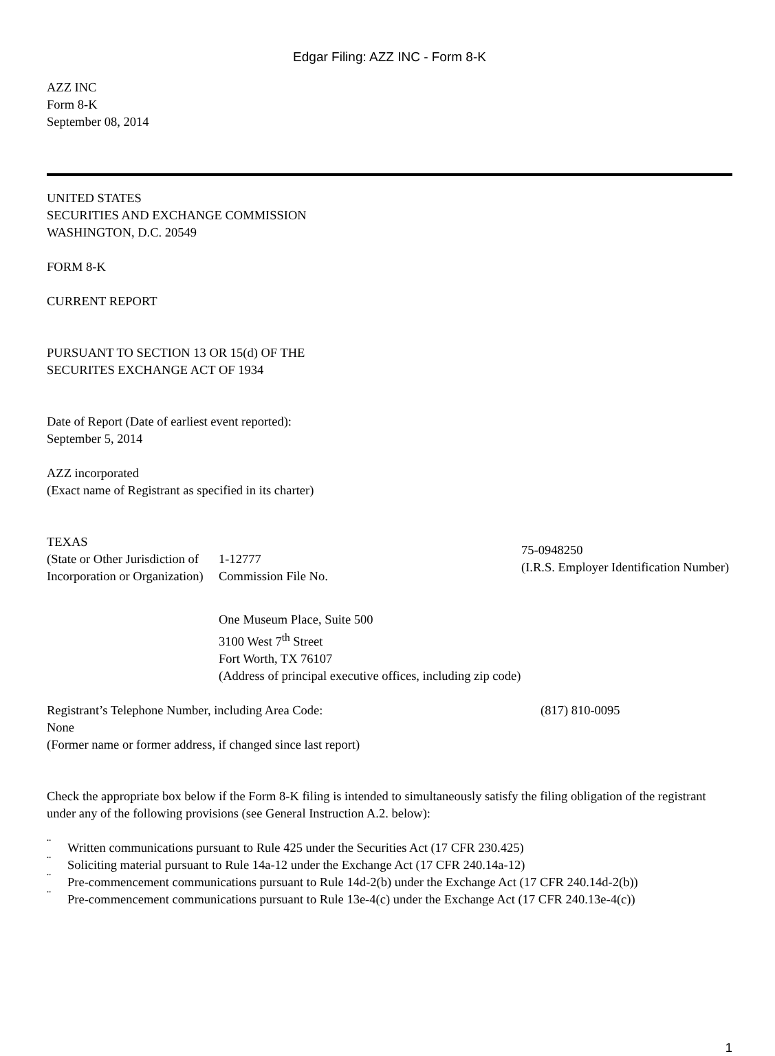Edgar Filing: AZZ INC - Form 8-K
AZZ INC
Form 8-K
September 08, 2014
UNITED STATES
SECURITIES AND EXCHANGE COMMISSION
WASHINGTON, D.C. 20549
FORM 8-K
CURRENT REPORT
PURSUANT TO SECTION 13 OR 15(d) OF THE
SECURITES EXCHANGE ACT OF 1934
Date of Report (Date of earliest event reported):
September 5, 2014
AZZ incorporated
(Exact name of Registrant as specified in its charter)
| TEXAS (State or Other Jurisdiction of Incorporation or Organization) | 1-12777 Commission File No. | 75-0948250 (I.R.S. Employer Identification Number) |
| | One Museum Place, Suite 500 3100 West 7<sup>th</sup> Street Fort Worth, TX 76107 (Address of principal executive offices, including zip code) | |
| Registrant’s Telephone Number, including Area Code: | (817) 810-0095 |
None
(Former name or former address, if changed since last report)
Check the appropriate box below if the Form 8-K filing is intended to simultaneously satisfy the filing obligation of the registrant under any of the following provisions (see General Instruction A.2. below):
¨ Written communications pursuant to Rule 425 under the Securities Act (17 CFR 230.425)
¨ Soliciting material pursuant to Rule 14a-12 under the Exchange Act (17 CFR 240.14a-12)
¨ Pre-commencement communications pursuant to Rule 14d-2(b) under the Exchange Act (17 CFR 240.14d-2(b))
¨ Pre-commencement communications pursuant to Rule 13e-4(c) under the Exchange Act (17 CFR 240.13e-4(c))
1